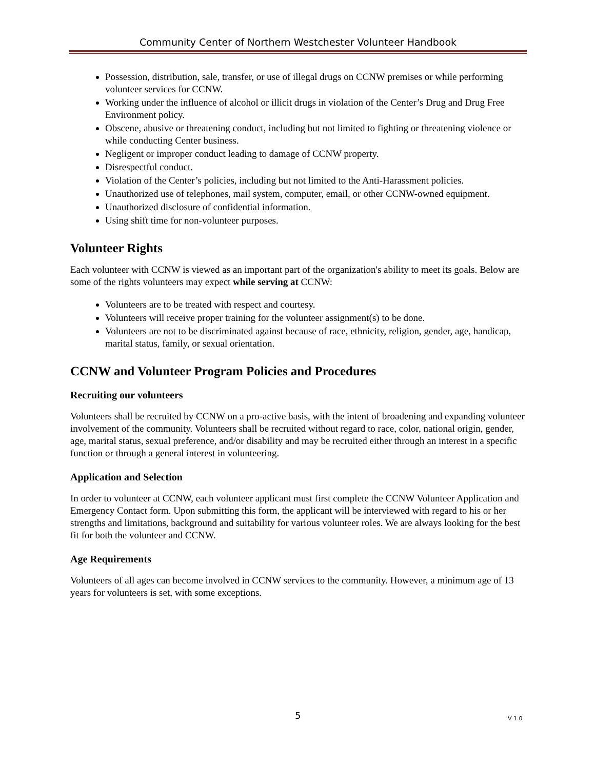Community Center of Northern Westchester Volunteer Handbook
Possession, distribution, sale, transfer, or use of illegal drugs on CCNW premises or while performing volunteer services for CCNW.
Working under the influence of alcohol or illicit drugs in violation of the Center’s Drug and Drug Free Environment policy.
Obscene, abusive or threatening conduct, including but not limited to fighting or threatening violence or while conducting Center business.
Negligent or improper conduct leading to damage of CCNW property.
Disrespectful conduct.
Violation of the Center’s policies, including but not limited to the Anti-Harassment policies.
Unauthorized use of telephones, mail system, computer, email, or other CCNW-owned equipment.
Unauthorized disclosure of confidential information.
Using shift time for non-volunteer purposes.
Volunteer Rights
Each volunteer with CCNW is viewed as an important part of the organization's ability to meet its goals. Below are some of the rights volunteers may expect while serving at CCNW:
Volunteers are to be treated with respect and courtesy.
Volunteers will receive proper training for the volunteer assignment(s) to be done.
Volunteers are not to be discriminated against because of race, ethnicity, religion, gender, age, handicap, marital status, family, or sexual orientation.
CCNW and Volunteer Program Policies and Procedures
Recruiting our volunteers
Volunteers shall be recruited by CCNW on a pro-active basis, with the intent of broadening and expanding volunteer involvement of the community. Volunteers shall be recruited without regard to race, color, national origin, gender, age, marital status, sexual preference, and/or disability and may be recruited either through an interest in a specific function or through a general interest in volunteering.
Application and Selection
In order to volunteer at CCNW, each volunteer applicant must first complete the CCNW Volunteer Application and Emergency Contact form. Upon submitting this form, the applicant will be interviewed with regard to his or her strengths and limitations, background and suitability for various volunteer roles. We are always looking for the best fit for both the volunteer and CCNW.
Age Requirements
Volunteers of all ages can become involved in CCNW services to the community. However, a minimum age of 13 years for volunteers is set, with some exceptions.
5 V 1.0